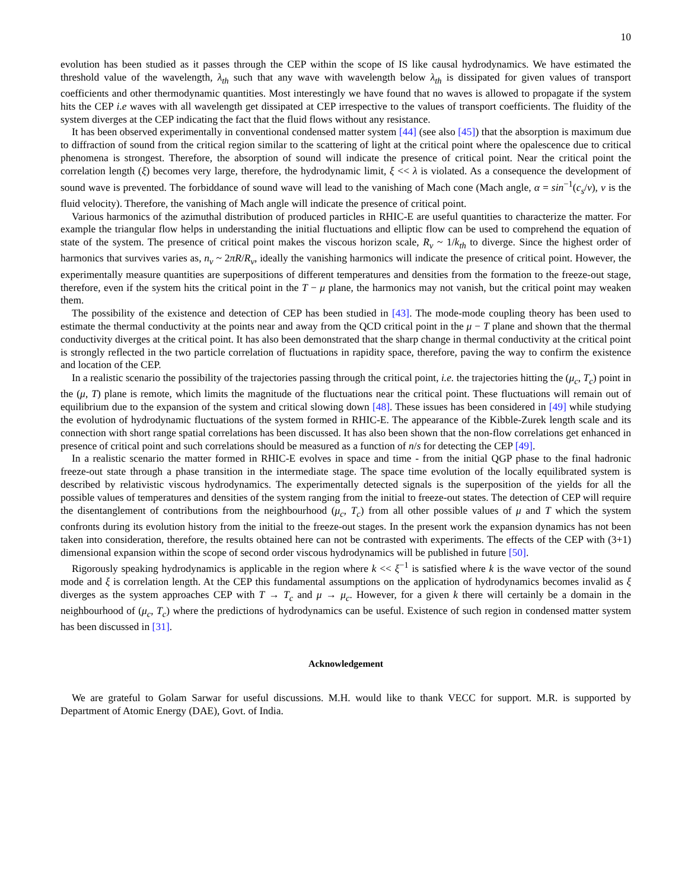10
evolution has been studied as it passes through the CEP within the scope of IS like causal hydrodynamics. We have estimated the threshold value of the wavelength, λ<sub>th</sub> such that any wave with wavelength below λ<sub>th</sub> is dissipated for given values of transport coefficients and other thermodynamic quantities. Most interestingly we have found that no waves is allowed to propagate if the system hits the CEP i.e waves with all wavelength get dissipated at CEP irrespective to the values of transport coefficients. The fluidity of the system diverges at the CEP indicating the fact that the fluid flows without any resistance.
It has been observed experimentally in conventional condensed matter system [44] (see also [45]) that the absorption is maximum due to diffraction of sound from the critical region similar to the scattering of light at the critical point where the opalescence due to critical phenomena is strongest. Therefore, the absorption of sound will indicate the presence of critical point. Near the critical point the correlation length (ξ) becomes very large, therefore, the hydrodynamic limit, ξ << λ is violated. As a consequence the development of sound wave is prevented. The forbiddance of sound wave will lead to the vanishing of Mach cone (Mach angle, α = sin<sup>−1</sup>(c<sub>s</sub>/v), v is the fluid velocity). Therefore, the vanishing of Mach angle will indicate the presence of critical point.
Various harmonics of the azimuthal distribution of produced particles in RHIC-E are useful quantities to characterize the matter. For example the triangular flow helps in understanding the initial fluctuations and elliptic flow can be used to comprehend the equation of state of the system. The presence of critical point makes the viscous horizon scale, R<sub>v</sub> ~ 1/k<sub>th</sub> to diverge. Since the highest order of harmonics that survives varies as, n<sub>v</sub> ~ 2πR/R<sub>v</sub>, ideally the vanishing harmonics will indicate the presence of critical point. However, the experimentally measure quantities are superpositions of different temperatures and densities from the formation to the freeze-out stage, therefore, even if the system hits the critical point in the T − μ plane, the harmonics may not vanish, but the critical point may weaken them.
The possibility of the existence and detection of CEP has been studied in [43]. The mode-mode coupling theory has been used to estimate the thermal conductivity at the points near and away from the QCD critical point in the μ − T plane and shown that the thermal conductivity diverges at the critical point. It has also been demonstrated that the sharp change in thermal conductivity at the critical point is strongly reflected in the two particle correlation of fluctuations in rapidity space, therefore, paving the way to confirm the existence and location of the CEP.
In a realistic scenario the possibility of the trajectories passing through the critical point, i.e. the trajectories hitting the (μ<sub>c</sub>, T<sub>c</sub>) point in the (μ, T) plane is remote, which limits the magnitude of the fluctuations near the critical point. These fluctuations will remain out of equilibrium due to the expansion of the system and critical slowing down [48]. These issues has been considered in [49] while studying the evolution of hydrodynamic fluctuations of the system formed in RHIC-E. The appearance of the Kibble-Zurek length scale and its connection with short range spatial correlations has been discussed. It has also been shown that the non-flow correlations get enhanced in presence of critical point and such correlations should be measured as a function of n/s for detecting the CEP [49].
In a realistic scenario the matter formed in RHIC-E evolves in space and time - from the initial QGP phase to the final hadronic freeze-out state through a phase transition in the intermediate stage. The space time evolution of the locally equilibrated system is described by relativistic viscous hydrodynamics. The experimentally detected signals is the superposition of the yields for all the possible values of temperatures and densities of the system ranging from the initial to freeze-out states. The detection of CEP will require the disentanglement of contributions from the neighbourhood (μ<sub>c</sub>, T<sub>c</sub>) from all other possible values of μ and T which the system confronts during its evolution history from the initial to the freeze-out stages. In the present work the expansion dynamics has not been taken into consideration, therefore, the results obtained here can not be contrasted with experiments. The effects of the CEP with (3+1) dimensional expansion within the scope of second order viscous hydrodynamics will be published in future [50].
Rigorously speaking hydrodynamics is applicable in the region where k << ξ<sup>−1</sup> is satisfied where k is the wave vector of the sound mode and ξ is correlation length. At the CEP this fundamental assumptions on the application of hydrodynamics becomes invalid as ξ diverges as the system approaches CEP with T → T<sub>c</sub> and μ → μ<sub>c</sub>. However, for a given k there will certainly be a domain in the neighbourhood of (μ<sub>c</sub>, T<sub>c</sub>) where the predictions of hydrodynamics can be useful. Existence of such region in condensed matter system has been discussed in [31].
Acknowledgement
We are grateful to Golam Sarwar for useful discussions. M.H. would like to thank VECC for support. M.R. is supported by Department of Atomic Energy (DAE), Govt. of India.